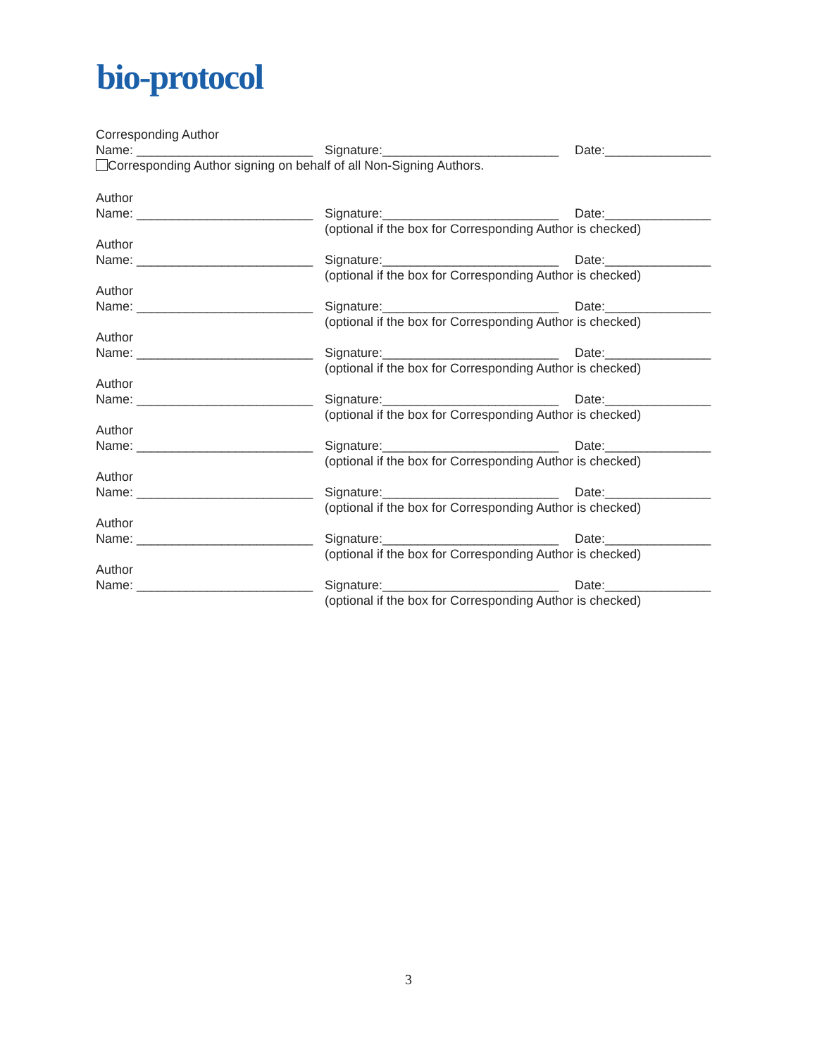bio-protocol
Corresponding Author
Name: _________________________ Signature:_________________________ Date:_______________
Corresponding Author signing on behalf of all Non-Signing Authors.
Author
Name: _________________________ Signature:_________________________ Date:_______________
(optional if the box for Corresponding Author is checked)
Author
Name: _________________________ Signature:_________________________ Date:_______________
(optional if the box for Corresponding Author is checked)
Author
Name: _________________________ Signature:_________________________ Date:_______________
(optional if the box for Corresponding Author is checked)
Author
Name: _________________________ Signature:_________________________ Date:_______________
(optional if the box for Corresponding Author is checked)
Author
Name: _________________________ Signature:_________________________ Date:_______________
(optional if the box for Corresponding Author is checked)
Author
Name: _________________________ Signature:_________________________ Date:_______________
(optional if the box for Corresponding Author is checked)
Author
Name: _________________________ Signature:_________________________ Date:_______________
(optional if the box for Corresponding Author is checked)
Author
Name: _________________________ Signature:_________________________ Date:_______________
(optional if the box for Corresponding Author is checked)
Author
Name: _________________________ Signature:_________________________ Date:_______________
(optional if the box for Corresponding Author is checked)
3